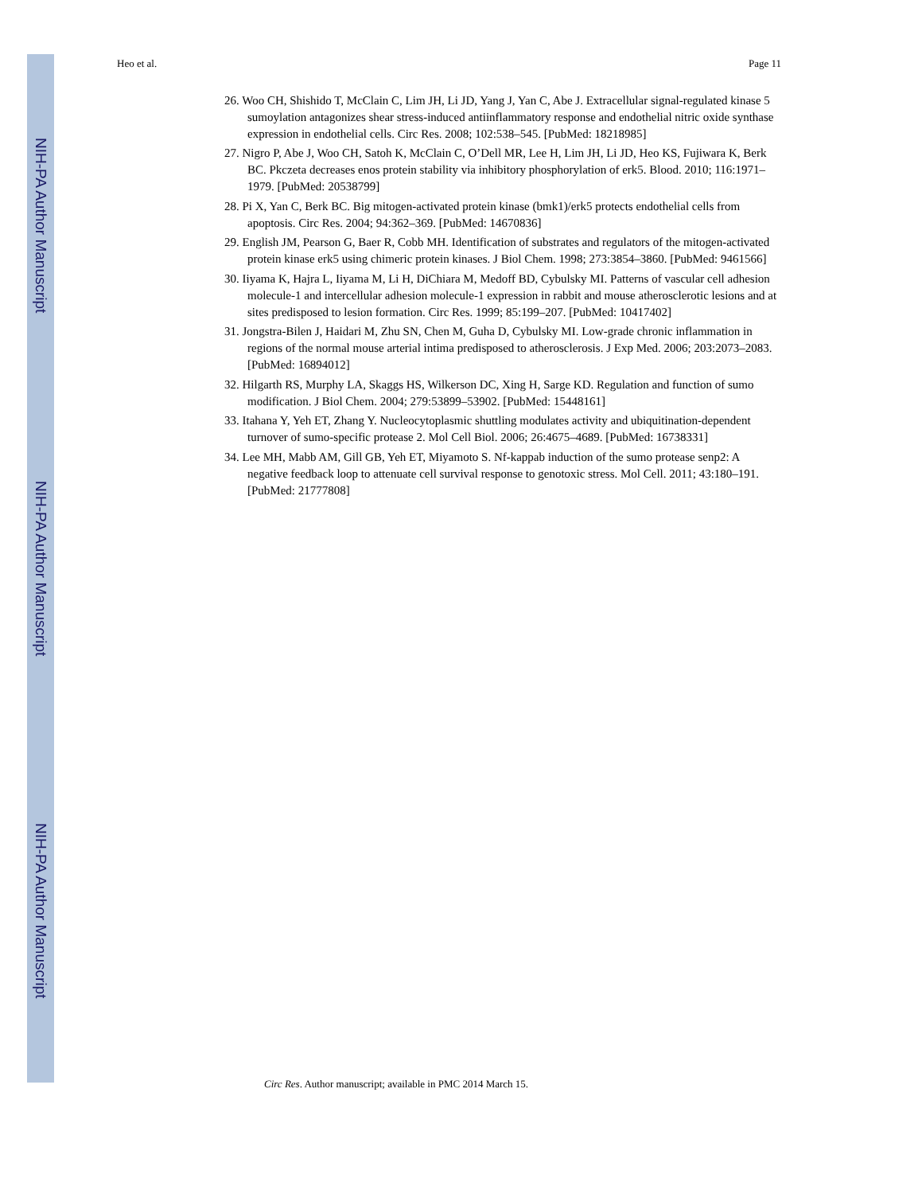NIH-PA Author Manuscript
NIH-PA Author Manuscript
NIH-PA Author Manuscript
Heo et al. Page 11
26. Woo CH, Shishido T, McClain C, Lim JH, Li JD, Yang J, Yan C, Abe J. Extracellular signal-regulated kinase 5 sumoylation antagonizes shear stress-induced antiinflammatory response and endothelial nitric oxide synthase expression in endothelial cells. Circ Res. 2008; 102:538–545. [PubMed: 18218985]
27. Nigro P, Abe J, Woo CH, Satoh K, McClain C, O’Dell MR, Lee H, Lim JH, Li JD, Heo KS, Fujiwara K, Berk BC. Pkczeta decreases enos protein stability via inhibitory phosphorylation of erk5. Blood. 2010; 116:1971–1979. [PubMed: 20538799]
28. Pi X, Yan C, Berk BC. Big mitogen-activated protein kinase (bmk1)/erk5 protects endothelial cells from apoptosis. Circ Res. 2004; 94:362–369. [PubMed: 14670836]
29. English JM, Pearson G, Baer R, Cobb MH. Identification of substrates and regulators of the mitogen-activated protein kinase erk5 using chimeric protein kinases. J Biol Chem. 1998; 273:3854–3860. [PubMed: 9461566]
30. Iiyama K, Hajra L, Iiyama M, Li H, DiChiara M, Medoff BD, Cybulsky MI. Patterns of vascular cell adhesion molecule-1 and intercellular adhesion molecule-1 expression in rabbit and mouse atherosclerotic lesions and at sites predisposed to lesion formation. Circ Res. 1999; 85:199–207. [PubMed: 10417402]
31. Jongstra-Bilen J, Haidari M, Zhu SN, Chen M, Guha D, Cybulsky MI. Low-grade chronic inflammation in regions of the normal mouse arterial intima predisposed to atherosclerosis. J Exp Med. 2006; 203:2073–2083. [PubMed: 16894012]
32. Hilgarth RS, Murphy LA, Skaggs HS, Wilkerson DC, Xing H, Sarge KD. Regulation and function of sumo modification. J Biol Chem. 2004; 279:53899–53902. [PubMed: 15448161]
33. Itahana Y, Yeh ET, Zhang Y. Nucleocytoplasmic shuttling modulates activity and ubiquitination-dependent turnover of sumo-specific protease 2. Mol Cell Biol. 2006; 26:4675–4689. [PubMed: 16738331]
34. Lee MH, Mabb AM, Gill GB, Yeh ET, Miyamoto S. Nf-kappab induction of the sumo protease senp2: A negative feedback loop to attenuate cell survival response to genotoxic stress. Mol Cell. 2011; 43:180–191. [PubMed: 21777808]
Circ Res. Author manuscript; available in PMC 2014 March 15.